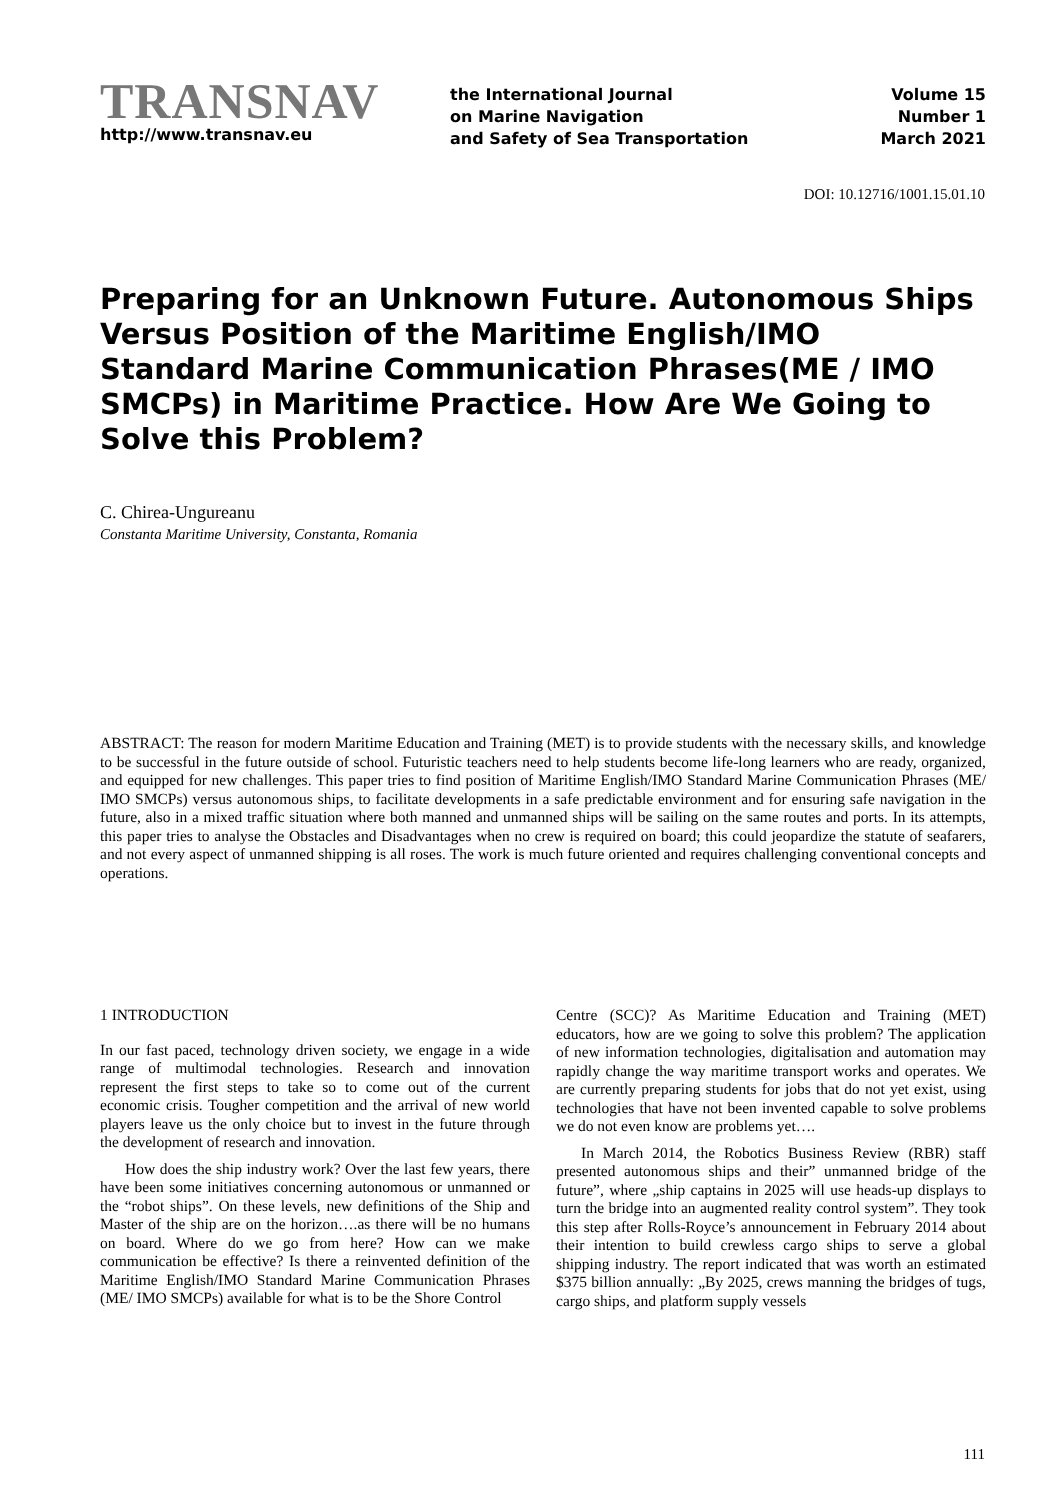TRANSNAV
http://www.transnav.eu
the International Journal
on Marine Navigation
and Safety of Sea Transportation
Volume 15
Number 1
March 2021
DOI: 10.12716/1001.15.01.10
Preparing for an Unknown Future. Autonomous Ships Versus Position of the Maritime English/IMO Standard Marine Communication Phrases(ME / IMO SMCPs) in Maritime Practice. How Are We Going to Solve this Problem?
C. Chirea-Ungureanu
Constanta Maritime University, Constanta, Romania
ABSTRACT: The reason for modern Maritime Education and Training (MET) is to provide students with the necessary skills, and knowledge to be successful in the future outside of school. Futuristic teachers need to help students become life-long learners who are ready, organized, and equipped for new challenges. This paper tries to find position of Maritime English/IMO Standard Marine Communication Phrases (ME/ IMO SMCPs) versus autonomous ships, to facilitate developments in a safe predictable environment and for ensuring safe navigation in the future, also in a mixed traffic situation where both manned and unmanned ships will be sailing on the same routes and ports. In its attempts, this paper tries to analyse the Obstacles and Disadvantages when no crew is required on board; this could jeopardize the statute of seafarers, and not every aspect of unmanned shipping is all roses. The work is much future oriented and requires challenging conventional concepts and operations.
1 INTRODUCTION
In our fast paced, technology driven society, we engage in a wide range of multimodal technologies. Research and innovation represent the first steps to take so to come out of the current economic crisis. Tougher competition and the arrival of new world players leave us the only choice but to invest in the future through the development of research and innovation.
How does the ship industry work? Over the last few years, there have been some initiatives concerning autonomous or unmanned or the “robot ships”. On these levels, new definitions of the Ship and Master of the ship are on the horizon….as there will be no humans on board. Where do we go from here? How can we make communication be effective? Is there a reinvented definition of the Maritime English/IMO Standard Marine Communication Phrases (ME/ IMO SMCPs) available for what is to be the Shore Control
Centre (SCC)? As Maritime Education and Training (MET) educators, how are we going to solve this problem? The application of new information technologies, digitalisation and automation may rapidly change the way maritime transport works and operates. We are currently preparing students for jobs that do not yet exist, using technologies that have not been invented capable to solve problems we do not even know are problems yet….
In March 2014, the Robotics Business Review (RBR) staff presented autonomous ships and their” unmanned bridge of the future”, where „ship captains in 2025 will use heads-up displays to turn the bridge into an augmented reality control system”. They took this step after Rolls-Royce’s announcement in February 2014 about their intention to build crewless cargo ships to serve a global shipping industry. The report indicated that was worth an estimated $375 billion annually: „By 2025, crews manning the bridges of tugs, cargo ships, and platform supply vessels
111